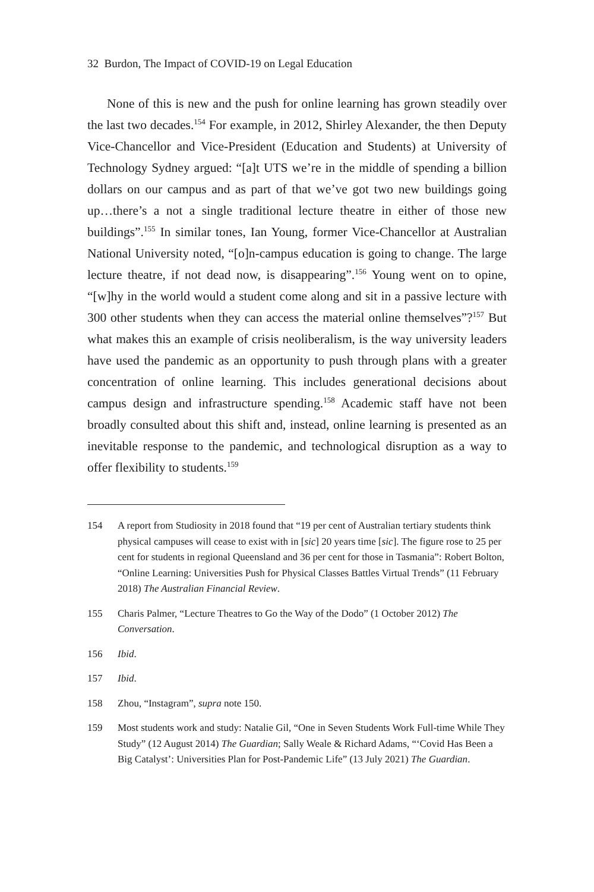32 Burdon, The Impact of COVID-19 on Legal Education
None of this is new and the push for online learning has grown steadily over the last two decades.<sup>154</sup> For example, in 2012, Shirley Alexander, the then Deputy Vice-Chancellor and Vice-President (Education and Students) at University of Technology Sydney argued: “[a]t UTS we’re in the middle of spending a billion dollars on our campus and as part of that we’ve got two new buildings going up…there’s a not a single traditional lecture theatre in either of those new buildings”.<sup>155</sup> In similar tones, Ian Young, former Vice-Chancellor at Australian National University noted, “[o]n-campus education is going to change. The large lecture theatre, if not dead now, is disappearing”.<sup>156</sup> Young went on to opine, “[w]hy in the world would a student come along and sit in a passive lecture with 300 other students when they can access the material online themselves”?<sup>157</sup> But what makes this an example of crisis neoliberalism, is the way university leaders have used the pandemic as an opportunity to push through plans with a greater concentration of online learning. This includes generational decisions about campus design and infrastructure spending.<sup>158</sup> Academic staff have not been broadly consulted about this shift and, instead, online learning is presented as an inevitable response to the pandemic, and technological disruption as a way to offer flexibility to students.<sup>159</sup>
154 A report from Studiosity in 2018 found that “19 per cent of Australian tertiary students think physical campuses will cease to exist with in [sic] 20 years time [sic]. The figure rose to 25 per cent for students in regional Queensland and 36 per cent for those in Tasmania”: Robert Bolton, “Online Learning: Universities Push for Physical Classes Battles Virtual Trends” (11 February 2018) The Australian Financial Review.
155 Charis Palmer, “Lecture Theatres to Go the Way of the Dodo” (1 October 2012) The Conversation.
156 Ibid.
157 Ibid.
158 Zhou, “Instagram”, supra note 150.
159 Most students work and study: Natalie Gil, “One in Seven Students Work Full-time While They Study” (12 August 2014) The Guardian; Sally Weale & Richard Adams, “‘Covid Has Been a Big Catalyst’: Universities Plan for Post-Pandemic Life” (13 July 2021) The Guardian.